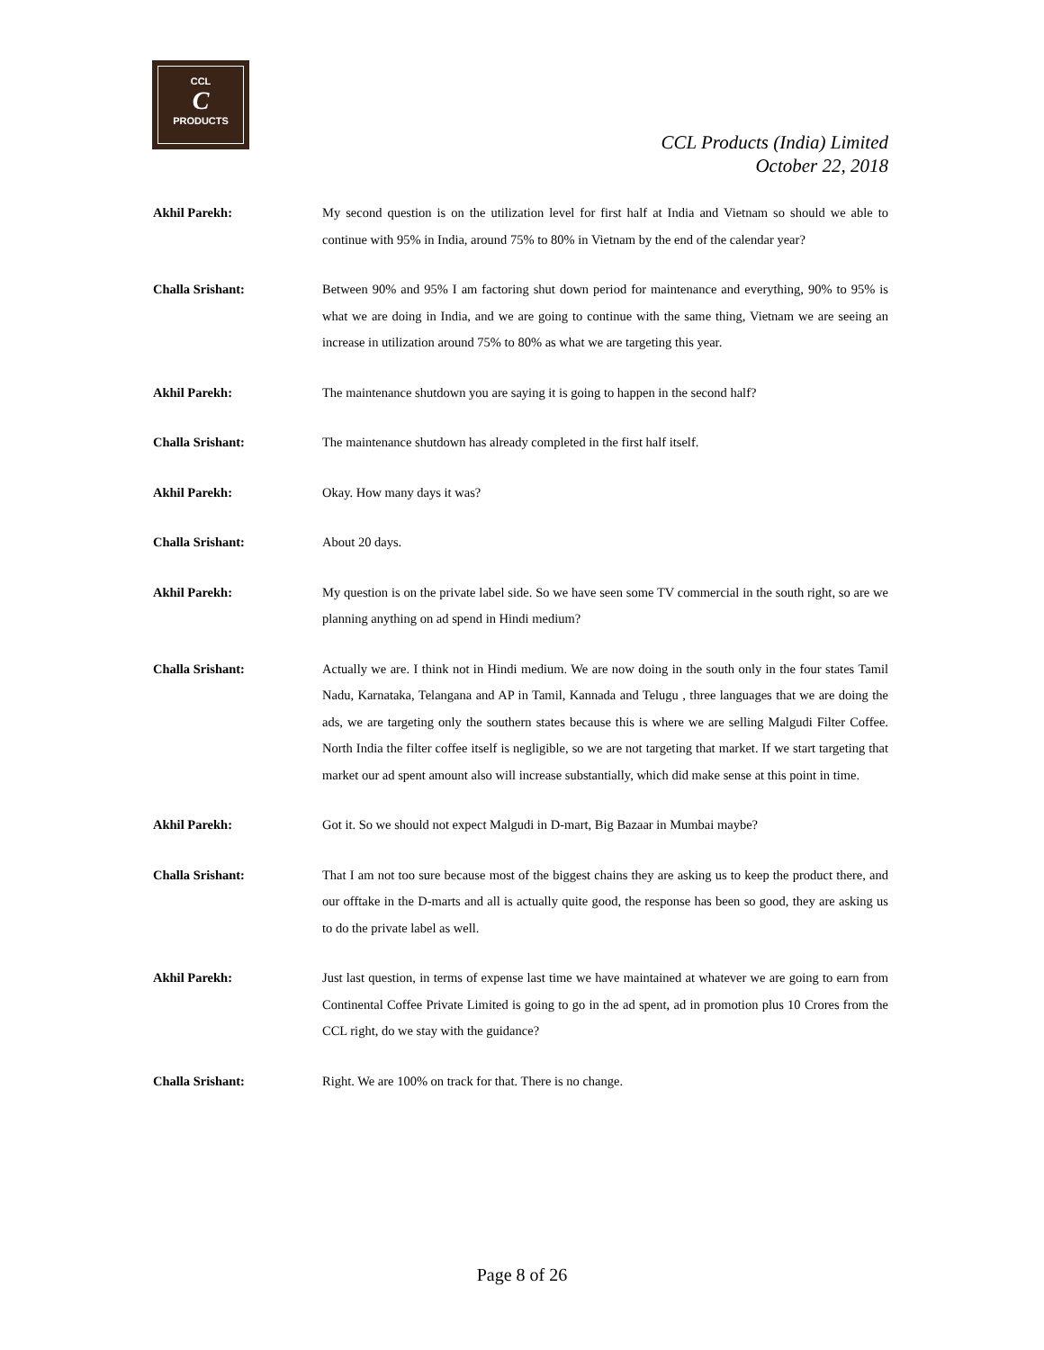CCL
C
PRODUCTS
CCL Products (India) Limited
October 22, 2018
Akhil Parekh:
My second question is on the utilization level for first half at India and Vietnam so should we able to continue with 95% in India, around 75% to 80% in Vietnam by the end of the calendar year?
Challa Srishant:
Between 90% and 95% I am factoring shut down period for maintenance and everything, 90% to 95% is what we are doing in India, and we are going to continue with the same thing, Vietnam we are seeing an increase in utilization around 75% to 80% as what we are targeting this year.
Akhil Parekh:
The maintenance shutdown you are saying it is going to happen in the second half?
Challa Srishant:
The maintenance shutdown has already completed in the first half itself.
Akhil Parekh:
Okay. How many days it was?
Challa Srishant:
About 20 days.
Akhil Parekh:
My question is on the private label side. So we have seen some TV commercial in the south right, so are we planning anything on ad spend in Hindi medium?
Challa Srishant:
Actually we are. I think not in Hindi medium. We are now doing in the south only in the four states Tamil Nadu, Karnataka, Telangana and AP in Tamil, Kannada and Telugu , three languages that we are doing the ads, we are targeting only the southern states because this is where we are selling Malgudi Filter Coffee. North India the filter coffee itself is negligible, so we are not targeting that market. If we start targeting that market our ad spent amount also will increase substantially, which did make sense at this point in time.
Akhil Parekh:
Got it. So we should not expect Malgudi in D-mart, Big Bazaar in Mumbai maybe?
Challa Srishant:
That I am not too sure because most of the biggest chains they are asking us to keep the product there, and our offtake in the D-marts and all is actually quite good, the response has been so good, they are asking us to do the private label as well.
Akhil Parekh:
Just last question, in terms of expense last time we have maintained at whatever we are going to earn from Continental Coffee Private Limited is going to go in the ad spent, ad in promotion plus 10 Crores from the CCL right, do we stay with the guidance?
Challa Srishant:
Right. We are 100% on track for that. There is no change.
Page 8 of 26